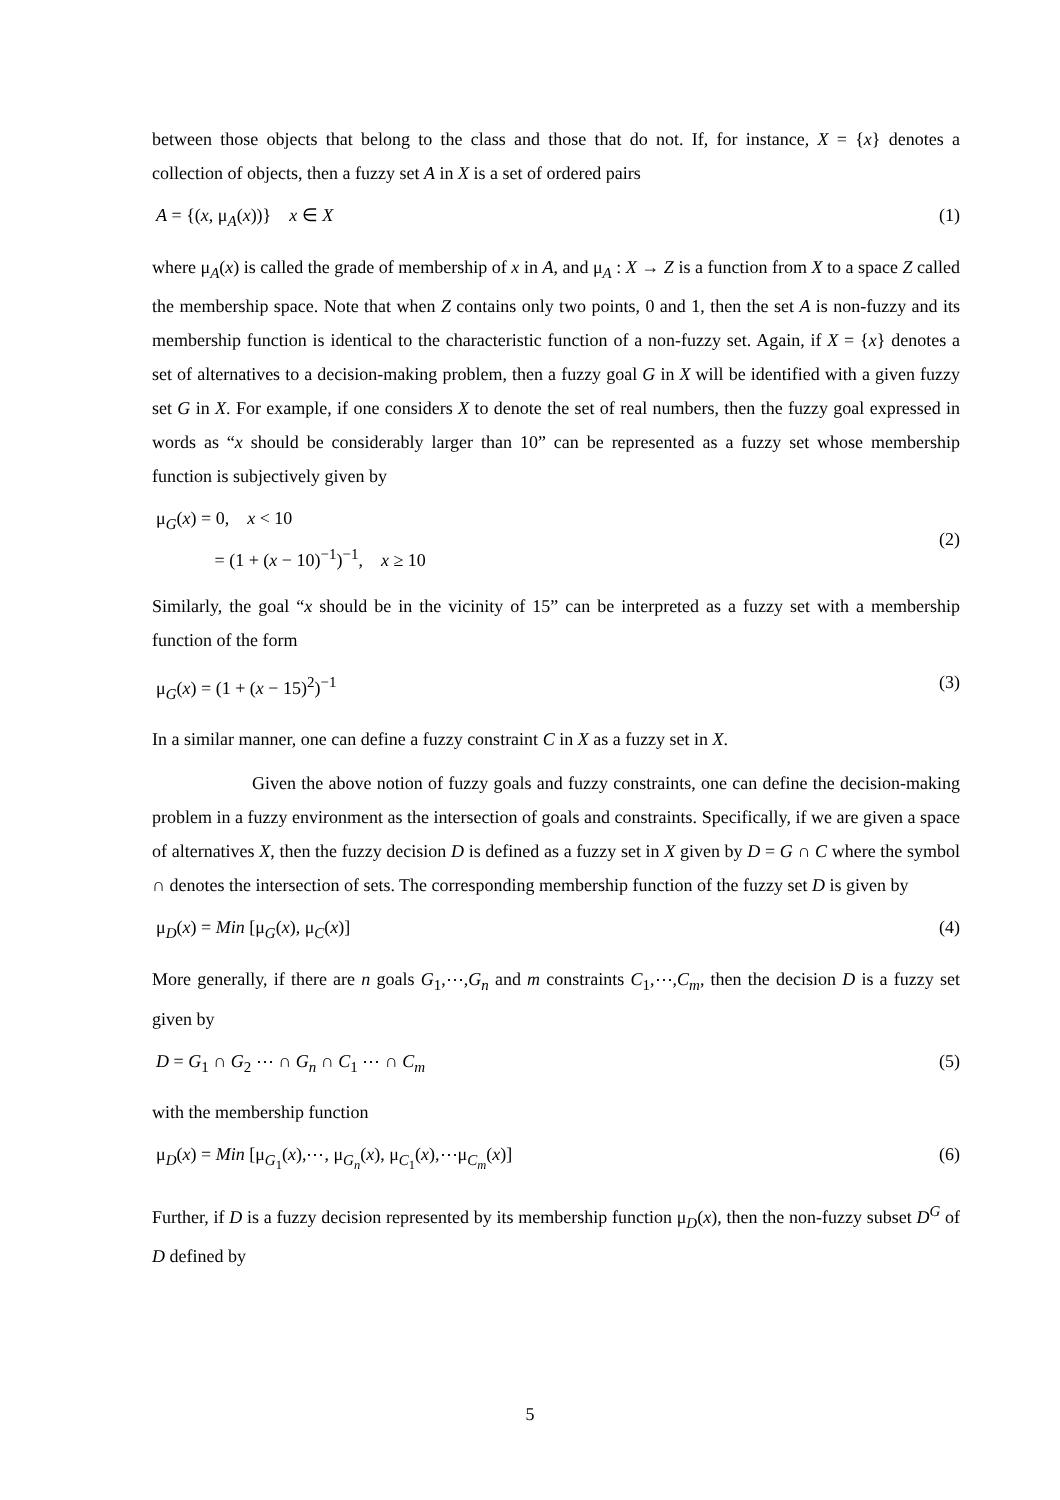between those objects that belong to the class and those that do not. If, for instance, X = {x} denotes a collection of objects, then a fuzzy set A in X is a set of ordered pairs
A = {(x, μ<sub>A</sub>(x))} x ∈ X (1)
where μ<sub>A</sub>(x) is called the grade of membership of x in A, and μ<sub>A</sub> : X → Z is a function from X to a space Z called the membership space. Note that when Z contains only two points, 0 and 1, then the set A is non-fuzzy and its membership function is identical to the characteristic function of a non-fuzzy set. Again, if X = {x} denotes a set of alternatives to a decision-making problem, then a fuzzy goal G in X will be identified with a given fuzzy set G in X. For example, if one considers X to denote the set of real numbers, then the fuzzy goal expressed in words as “x should be considerably larger than 10” can be represented as a fuzzy set whose membership function is subjectively given by
μ<sub>G</sub>(x) = 0, x < 10
= (1 + (x − 10)<sup>−1</sup>)<sup>−1</sup>, x ≥ 10 (2)
Similarly, the goal “x should be in the vicinity of 15” can be interpreted as a fuzzy set with a membership function of the form
μ<sub>G</sub>(x) = (1 + (x − 15)<sup>2</sup>)<sup>−1</sup> (3)
In a similar manner, one can define a fuzzy constraint C in X as a fuzzy set in X.
Given the above notion of fuzzy goals and fuzzy constraints, one can define the decision-making problem in a fuzzy environment as the intersection of goals and constraints. Specifically, if we are given a space of alternatives X, then the fuzzy decision D is defined as a fuzzy set in X given by D = G ∩ C where the symbol ∩ denotes the intersection of sets. The corresponding membership function of the fuzzy set D is given by
μ<sub>D</sub>(x) = Min [μ<sub>G</sub>(x), μ<sub>C</sub>(x)] (4)
More generally, if there are n goals G<sub>1</sub>,⋯,G<sub>n</sub> and m constraints C<sub>1</sub>,⋯,C<sub>m</sub>, then the decision D is a fuzzy set given by
D = G<sub>1</sub> ∩ G<sub>2</sub> ⋯ ∩ G<sub>n</sub> ∩ C<sub>1</sub> ⋯ ∩ C<sub>m</sub> (5)
with the membership function
μ<sub>D</sub>(x) = Min [μ<sub>G<sub>1</sub></sub>(x),⋯, μ<sub>G<sub>n</sub></sub>(x), μ<sub>C<sub>1</sub></sub>(x),⋯μ<sub>C<sub>m</sub></sub>(x)] (6)
Further, if D is a fuzzy decision represented by its membership function μ<sub>D</sub>(x), then the non-fuzzy subset D<sup>G</sup> of D defined by
5